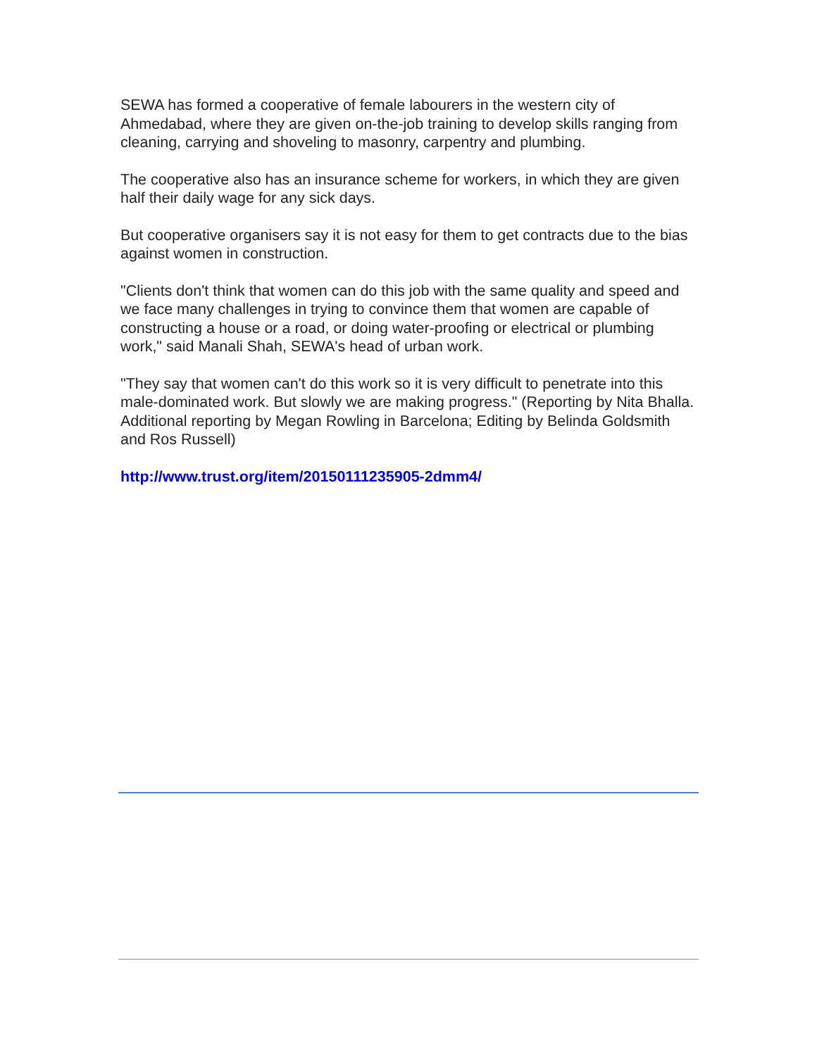SEWA has formed a cooperative of female labourers in the western city of Ahmedabad, where they are given on-the-job training to develop skills ranging from cleaning, carrying and shoveling to masonry, carpentry and plumbing.
The cooperative also has an insurance scheme for workers, in which they are given half their daily wage for any sick days.
But cooperative organisers say it is not easy for them to get contracts due to the bias against women in construction.
"Clients don't think that women can do this job with the same quality and speed and we face many challenges in trying to convince them that women are capable of constructing a house or a road, or doing water-proofing or electrical or plumbing work," said Manali Shah, SEWA's head of urban work.
"They say that women can't do this work so it is very difficult to penetrate into this male-dominated work. But slowly we are making progress." (Reporting by Nita Bhalla. Additional reporting by Megan Rowling in Barcelona; Editing by Belinda Goldsmith and Ros Russell)
http://www.trust.org/item/20150111235905-2dmm4/